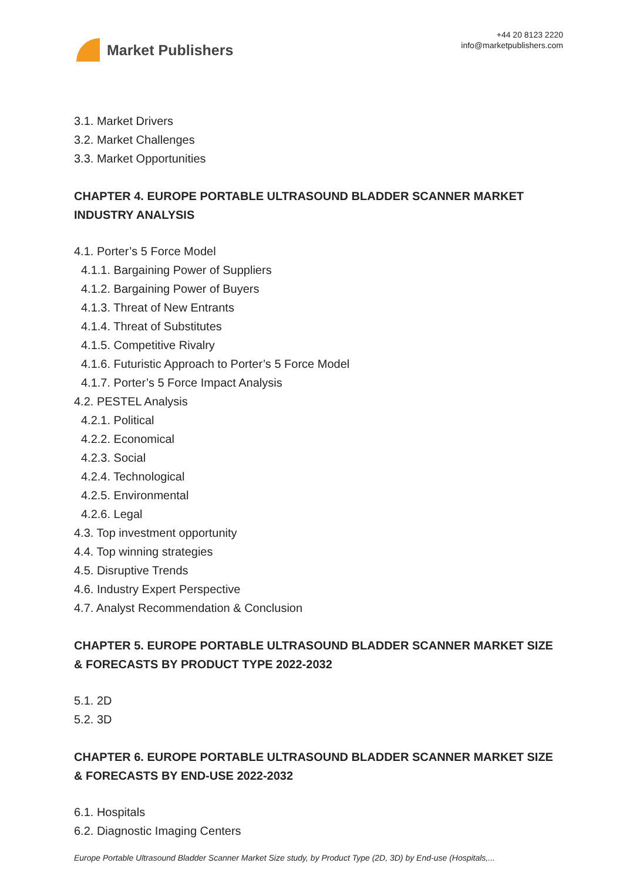Market Publishers
+44 20 8123 2220
info@marketpublishers.com
3.1. Market Drivers
3.2. Market Challenges
3.3. Market Opportunities
CHAPTER 4. EUROPE PORTABLE ULTRASOUND BLADDER SCANNER MARKET INDUSTRY ANALYSIS
4.1. Porter’s 5 Force Model
4.1.1. Bargaining Power of Suppliers
4.1.2. Bargaining Power of Buyers
4.1.3. Threat of New Entrants
4.1.4. Threat of Substitutes
4.1.5. Competitive Rivalry
4.1.6. Futuristic Approach to Porter’s 5 Force Model
4.1.7. Porter’s 5 Force Impact Analysis
4.2. PESTEL Analysis
4.2.1. Political
4.2.2. Economical
4.2.3. Social
4.2.4. Technological
4.2.5. Environmental
4.2.6. Legal
4.3. Top investment opportunity
4.4. Top winning strategies
4.5. Disruptive Trends
4.6. Industry Expert Perspective
4.7. Analyst Recommendation & Conclusion
CHAPTER 5. EUROPE PORTABLE ULTRASOUND BLADDER SCANNER MARKET SIZE & FORECASTS BY PRODUCT TYPE 2022-2032
5.1. 2D
5.2. 3D
CHAPTER 6. EUROPE PORTABLE ULTRASOUND BLADDER SCANNER MARKET SIZE & FORECASTS BY END-USE 2022-2032
6.1. Hospitals
6.2. Diagnostic Imaging Centers
Europe Portable Ultrasound Bladder Scanner Market Size study, by Product Type (2D, 3D) by End-use (Hospitals,...